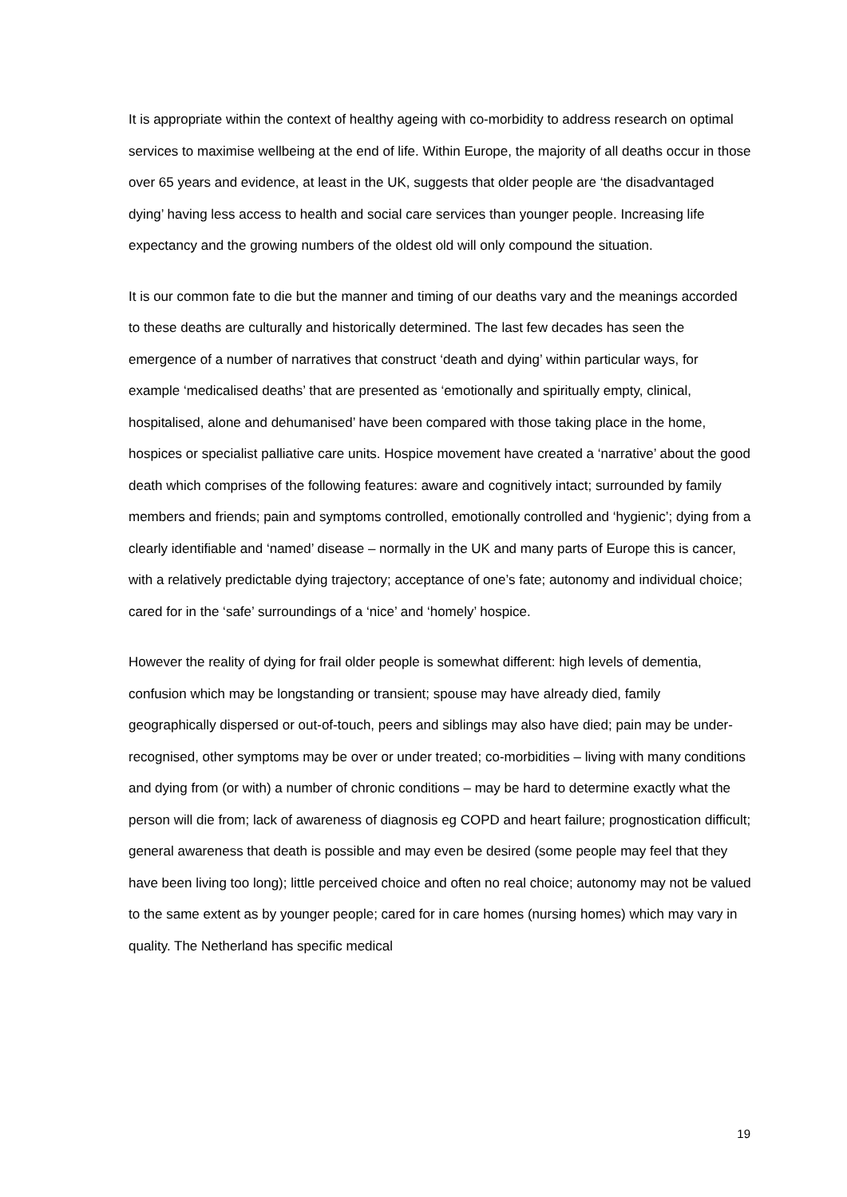It is appropriate within the context of healthy ageing with co-morbidity to address research on optimal services to maximise wellbeing at the end of life. Within Europe, the majority of all deaths occur in those over 65 years and evidence, at least in the UK, suggests that older people are ‘the disadvantaged dying’ having less access to health and social care services than younger people. Increasing life expectancy and the growing numbers of the oldest old will only compound the situation.
It is our common fate to die but the manner and timing of our deaths vary and the meanings accorded to these deaths are culturally and historically determined. The last few decades has seen the emergence of a number of narratives that construct ‘death and dying’ within particular ways, for example ‘medicalised deaths’ that are presented as ‘emotionally and spiritually empty, clinical, hospitalised, alone and dehumanised’ have been compared with those taking place in the home, hospices or specialist palliative care units. Hospice movement have created a ‘narrative’ about the good death which comprises of the following features: aware and cognitively intact; surrounded by family members and friends; pain and symptoms controlled, emotionally controlled and ‘hygienic’; dying from a clearly identifiable and ‘named’ disease – normally in the UK and many parts of Europe this is cancer, with a relatively predictable dying trajectory; acceptance of one’s fate; autonomy and individual choice; cared for in the ‘safe’ surroundings of a ‘nice’ and ‘homely’ hospice.
However the reality of dying for frail older people is somewhat different: high levels of dementia, confusion which may be longstanding or transient; spouse may have already died, family geographically dispersed or out-of-touch, peers and siblings may also have died; pain may be under-recognised, other symptoms may be over or under treated; co-morbidities – living with many conditions and dying from (or with) a number of chronic conditions – may be hard to determine exactly what the person will die from; lack of awareness of diagnosis eg COPD and heart failure; prognostication difficult; general awareness that death is possible and may even be desired (some people may feel that they have been living too long); little perceived choice and often no real choice; autonomy may not be valued to the same extent as by younger people; cared for in care homes (nursing homes) which may vary in quality. The Netherland has specific medical
19